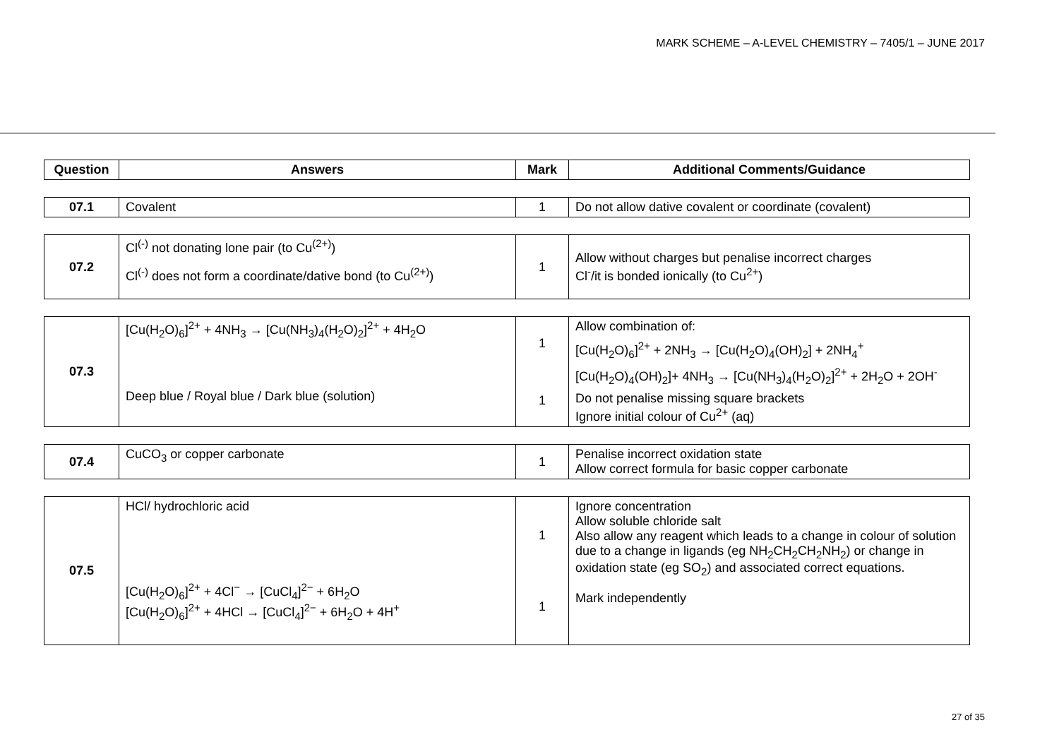MARK SCHEME – A-LEVEL CHEMISTRY – 7405/1 – JUNE 2017
| Question | Answers | Mark | Additional Comments/Guidance |
| --- | --- | --- | --- |
| 07.1 | Covalent | 1 | Do not allow dative covalent or coordinate (covalent) |
| 07.2 | Cl<sup>(-)</sup> not donating lone pair (to Cu<sup>(2+)</sup>) Cl<sup>(-)</sup> does not form a coordinate/dative bond (to Cu<sup>(2+)</sup>) | 1 | Allow without charges but penalise incorrect charges Cl<sup>-</sup>/it is bonded ionically (to Cu<sup>2+</sup>) |
| 07.3 | [Cu(H<sub>2</sub>O)<sub>6</sub>]<sup>2+</sup> + 4NH<sub>3</sub> → [Cu(NH<sub>3</sub>)<sub>4</sub>(H<sub>2</sub>O)<sub>2</sub>]<sup>2+</sup> + 4H<sub>2</sub>O Deep blue / Royal blue / Dark blue (solution) | 1 1 | Allow combination of: [Cu(H<sub>2</sub>O)<sub>6</sub>]<sup>2+</sup> + 2NH<sub>3</sub> → [Cu(H<sub>2</sub>O)<sub>4</sub>(OH)<sub>2</sub>] + 2NH<sub>4</sub><sup>+</sup> [Cu(H<sub>2</sub>O)<sub>4</sub>(OH)<sub>2</sub>]+ 4NH<sub>3</sub> → [Cu(NH<sub>3</sub>)<sub>4</sub>(H<sub>2</sub>O)<sub>2</sub>]<sup>2+</sup> + 2H<sub>2</sub>O + 2OH<sup>-</sup> Do not penalise missing square brackets Ignore initial colour of Cu<sup>2+</sup> (aq) |
| 07.4 | CuCO<sub>3</sub> or copper carbonate | 1 | Penalise incorrect oxidation state Allow correct formula for basic copper carbonate |
| 07.5 | HCl/ hydrochloric acid [Cu(H<sub>2</sub>O)<sub>6</sub>]<sup>2+</sup> + 4Cl<sup>−</sup> → [CuCl<sub>4</sub>]<sup>2−</sup> + 6H<sub>2</sub>O [Cu(H<sub>2</sub>O)<sub>6</sub>]<sup>2+</sup> + 4HCl → [CuCl<sub>4</sub>]<sup>2−</sup> + 6H<sub>2</sub>O + 4H<sup>+</sup> | 1 1 | Ignore concentration Allow soluble chloride salt Also allow any reagent which leads to a change in colour of solution due to a change in ligands (eg NH<sub>2</sub>CH<sub>2</sub>CH<sub>2</sub>NH<sub>2</sub>) or change in oxidation state (eg SO<sub>2</sub>) and associated correct equations. Mark independently |
27 of 35